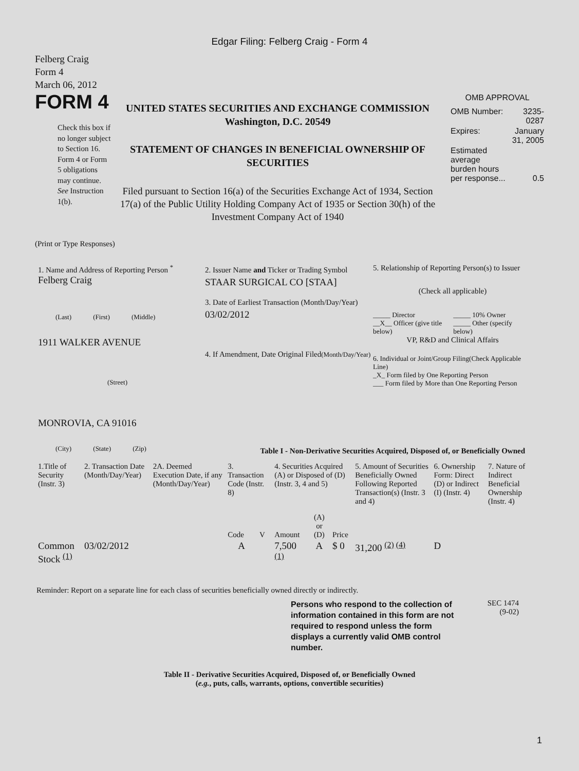Edgar Filing: Felberg Craig - Form 4
Felberg Craig
Form 4
March 06, 2012
FORM 4
Check this box if no longer subject to Section 16. Form 4 or Form 5 obligations may continue. See Instruction 1(b).
UNITED STATES SECURITIES AND EXCHANGE COMMISSION
Washington, D.C. 20549
STATEMENT OF CHANGES IN BENEFICIAL OWNERSHIP OF SECURITIES
Filed pursuant to Section 16(a) of the Securities Exchange Act of 1934, Section 17(a) of the Public Utility Holding Company Act of 1935 or Section 30(h) of the Investment Company Act of 1940
OMB APPROVAL
| OMB Number: | 3235-0287 |
| Expires: | January 31, 2005 |
| Estimated average burden hours per response... | 0.5 |
(Print or Type Responses)
1. Name and Address of Reporting Person <sup>*</sup>
Felberg Craig
(Last) (First) (Middle)
1911 WALKER AVENUE
(Street)
MONROVIA, CA 91016
(City) (State) (Zip)
2. Issuer Name and Ticker or Trading Symbol
STAAR SURGICAL CO [STAA]
3. Date of Earliest Transaction (Month/Day/Year)
03/02/2012
4. If Amendment, Date Original Filed(Month/Day/Year)
5. Relationship of Reporting Person(s) to Issuer
(Check all applicable)
_____ Director
__X__ Officer (give title below)
_____ 10% Owner
_____ Other (specify below)
VP, R&D and Clinical Affairs
6. Individual or Joint/Group Filing(Check Applicable Line)
_X_ Form filed by One Reporting Person
___ Form filed by More than One Reporting Person
Table I - Non-Derivative Securities Acquired, Disposed of, or Beneficially Owned
| 1.Title of Security (Instr. 3) | 2. Transaction Date (Month/Day/Year) | 2A. Deemed Execution Date, if any (Month/Day/Year) | 3. Transaction Code (Instr. 8) | | 4. Securities Acquired (A) or Disposed of (D) (Instr. 3, 4 and 5) | | | 5. Amount of Securities Beneficially Owned Following Reported Transaction(s) (Instr. 3 and 4) | 6. Ownership Form: Direct (D) or Indirect (I) (Instr. 4) | 7. Nature of Indirect Beneficial Ownership (Instr. 4) |
| --- | --- | --- | --- | --- | --- | --- | --- | --- | --- | --- |
| | | | Code | V | Amount | (A) or (D) | Price | | | |
| Common Stock <sup>(1)</sup> | 03/02/2012 | | A | | 7,500 <sup>(1)</sup> | A | $ 0 | 31,200 <sup>(2) (4)</sup> | D | |
Reminder: Report on a separate line for each class of securities beneficially owned directly or indirectly.
Persons who respond to the collection of information contained in this form are not required to respond unless the form displays a currently valid OMB control number.
SEC 1474
(9-02)
Table II - Derivative Securities Acquired, Disposed of, or Beneficially Owned
(e.g., puts, calls, warrants, options, convertible securities)
1